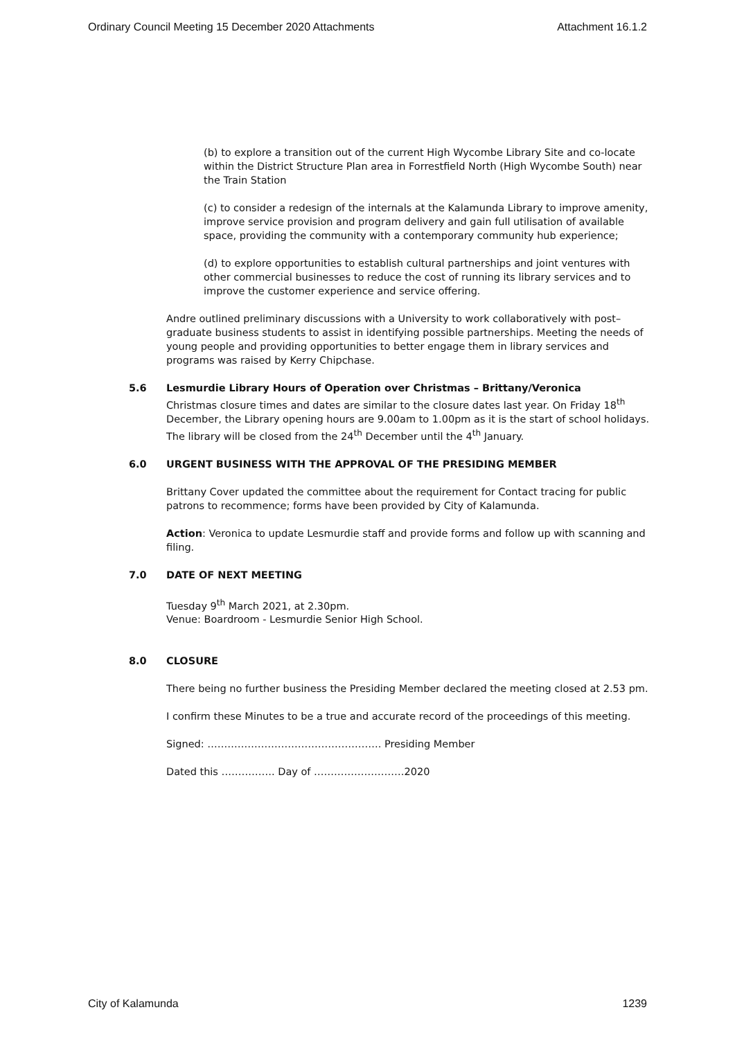Ordinary Council Meeting 15 December 2020 Attachments Attachment 16.1.2
(b) to explore a transition out of the current High Wycombe Library Site and co-locate within the District Structure Plan area in Forrestfield North (High Wycombe South) near the Train Station
(c) to consider a redesign of the internals at the Kalamunda Library to improve amenity, improve service provision and program delivery and gain full utilisation of available space, providing the community with a contemporary community hub experience;
(d) to explore opportunities to establish cultural partnerships and joint ventures with other commercial businesses to reduce the cost of running its library services and to improve the customer experience and service offering.
Andre outlined preliminary discussions with a University to work collaboratively with post–graduate business students to assist in identifying possible partnerships. Meeting the needs of young people and providing opportunities to better engage them in library services and programs was raised by Kerry Chipchase.
5.6 Lesmurdie Library Hours of Operation over Christmas – Brittany/Veronica
Christmas closure times and dates are similar to the closure dates last year. On Friday 18<sup>th</sup> December, the Library opening hours are 9.00am to 1.00pm as it is the start of school holidays. The library will be closed from the 24<sup>th</sup> December until the 4<sup>th</sup> January.
6.0 URGENT BUSINESS WITH THE APPROVAL OF THE PRESIDING MEMBER
Brittany Cover updated the committee about the requirement for Contact tracing for public patrons to recommence; forms have been provided by City of Kalamunda.
Action: Veronica to update Lesmurdie staff and provide forms and follow up with scanning and filing.
7.0 DATE OF NEXT MEETING
Tuesday 9<sup>th</sup> March 2021, at 2.30pm.
Venue: Boardroom - Lesmurdie Senior High School.
8.0 CLOSURE
There being no further business the Presiding Member declared the meeting closed at 2.53 pm.
I confirm these Minutes to be a true and accurate record of the proceedings of this meeting.
Signed: ……………………………………………. Presiding Member
Dated this ……………. Day of ………………………2020
City of Kalamunda 1239